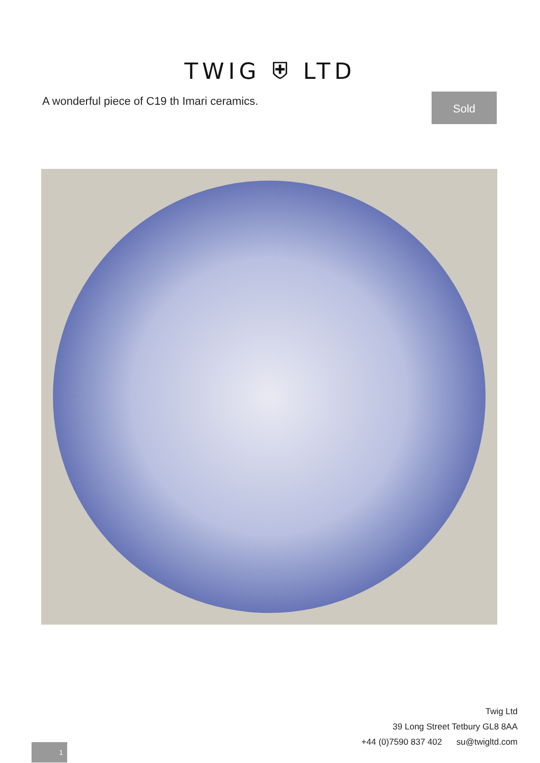TWIG ⛨ LTD
A wonderful piece of C19 th Imari ceramics.
Sold
Twig Ltd
39 Long Street Tetbury GL8 8AA
+44 (0)7590 837 402 su@twigltd.com
1